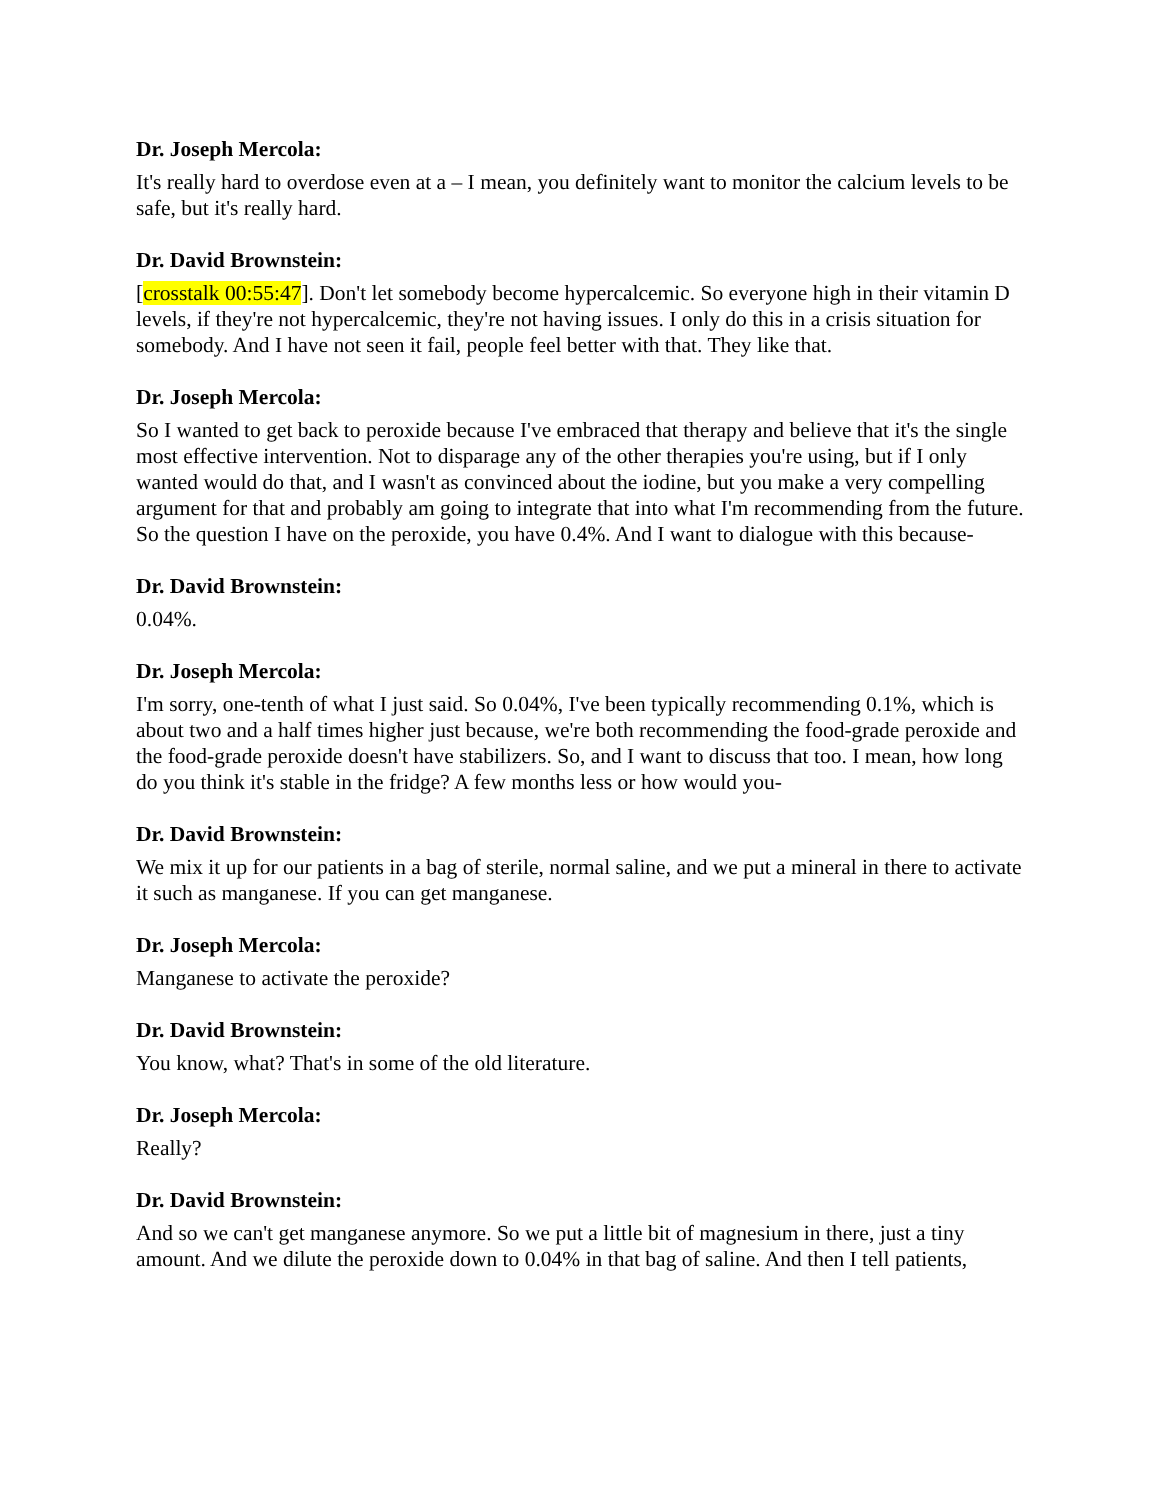Dr. Joseph Mercola:
It's really hard to overdose even at a – I mean, you definitely want to monitor the calcium levels to be safe, but it's really hard.
Dr. David Brownstein:
[crosstalk 00:55:47]. Don't let somebody become hypercalcemic. So everyone high in their vitamin D levels, if they're not hypercalcemic, they're not having issues. I only do this in a crisis situation for somebody. And I have not seen it fail, people feel better with that. They like that.
Dr. Joseph Mercola:
So I wanted to get back to peroxide because I've embraced that therapy and believe that it's the single most effective intervention. Not to disparage any of the other therapies you're using, but if I only wanted would do that, and I wasn't as convinced about the iodine, but you make a very compelling argument for that and probably am going to integrate that into what I'm recommending from the future. So the question I have on the peroxide, you have 0.4%. And I want to dialogue with this because-
Dr. David Brownstein:
0.04%.
Dr. Joseph Mercola:
I'm sorry, one-tenth of what I just said. So 0.04%, I've been typically recommending 0.1%, which is about two and a half times higher just because, we're both recommending the food-grade peroxide and the food-grade peroxide doesn't have stabilizers. So, and I want to discuss that too. I mean, how long do you think it's stable in the fridge? A few months less or how would you-
Dr. David Brownstein:
We mix it up for our patients in a bag of sterile, normal saline, and we put a mineral in there to activate it such as manganese. If you can get manganese.
Dr. Joseph Mercola:
Manganese to activate the peroxide?
Dr. David Brownstein:
You know, what? That's in some of the old literature.
Dr. Joseph Mercola:
Really?
Dr. David Brownstein:
And so we can't get manganese anymore. So we put a little bit of magnesium in there, just a tiny amount. And we dilute the peroxide down to 0.04% in that bag of saline. And then I tell patients,